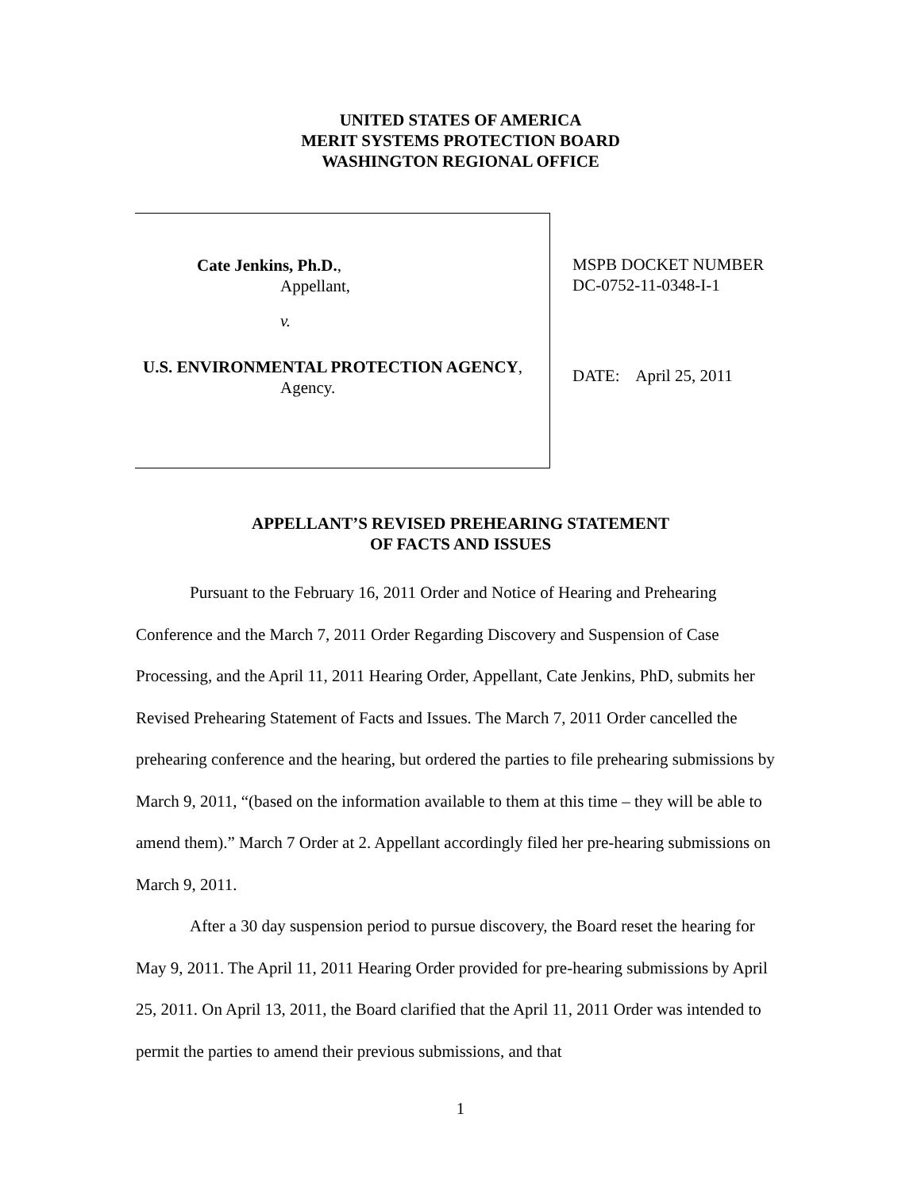UNITED STATES OF AMERICA
MERIT SYSTEMS PROTECTION BOARD
WASHINGTON REGIONAL OFFICE
Cate Jenkins, Ph.D.,
Appellant,
v.
U.S. ENVIRONMENTAL PROTECTION AGENCY,
Agency.
MSPB DOCKET NUMBER
DC-0752-11-0348-I-1
DATE: April 25, 2011
APPELLANT’S REVISED PREHEARING STATEMENT
OF FACTS AND ISSUES
Pursuant to the February 16, 2011 Order and Notice of Hearing and Prehearing Conference and the March 7, 2011 Order Regarding Discovery and Suspension of Case Processing, and the April 11, 2011 Hearing Order, Appellant, Cate Jenkins, PhD, submits her Revised Prehearing Statement of Facts and Issues. The March 7, 2011 Order cancelled the prehearing conference and the hearing, but ordered the parties to file prehearing submissions by March 9, 2011, “(based on the information available to them at this time – they will be able to amend them).” March 7 Order at 2. Appellant accordingly filed her pre-hearing submissions on March 9, 2011.
After a 30 day suspension period to pursue discovery, the Board reset the hearing for May 9, 2011. The April 11, 2011 Hearing Order provided for pre-hearing submissions by April 25, 2011. On April 13, 2011, the Board clarified that the April 11, 2011 Order was intended to permit the parties to amend their previous submissions, and that
1